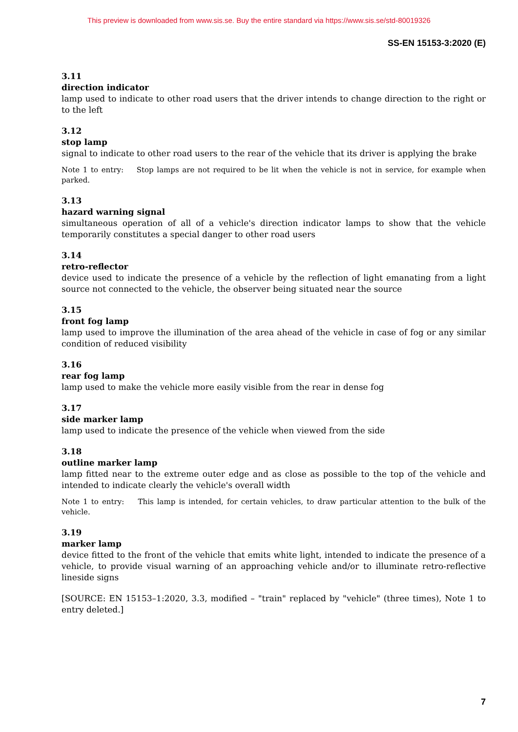This preview is downloaded from www.sis.se. Buy the entire standard via https://www.sis.se/std-80019326
SS-EN 15153-3:2020 (E)
3.11
direction indicator
lamp used to indicate to other road users that the driver intends to change direction to the right or to the left
3.12
stop lamp
signal to indicate to other road users to the rear of the vehicle that its driver is applying the brake
Note 1 to entry: Stop lamps are not required to be lit when the vehicle is not in service, for example when parked.
3.13
hazard warning signal
simultaneous operation of all of a vehicle's direction indicator lamps to show that the vehicle temporarily constitutes a special danger to other road users
3.14
retro-reflector
device used to indicate the presence of a vehicle by the reflection of light emanating from a light source not connected to the vehicle, the observer being situated near the source
3.15
front fog lamp
lamp used to improve the illumination of the area ahead of the vehicle in case of fog or any similar condition of reduced visibility
3.16
rear fog lamp
lamp used to make the vehicle more easily visible from the rear in dense fog
3.17
side marker lamp
lamp used to indicate the presence of the vehicle when viewed from the side
3.18
outline marker lamp
lamp fitted near to the extreme outer edge and as close as possible to the top of the vehicle and intended to indicate clearly the vehicle's overall width
Note 1 to entry: This lamp is intended, for certain vehicles, to draw particular attention to the bulk of the vehicle.
3.19
marker lamp
device fitted to the front of the vehicle that emits white light, intended to indicate the presence of a vehicle, to provide visual warning of an approaching vehicle and/or to illuminate retro-reflective lineside signs
[SOURCE: EN 15153–1:2020, 3.3, modified – "train" replaced by "vehicle" (three times), Note 1 to entry deleted.]
7